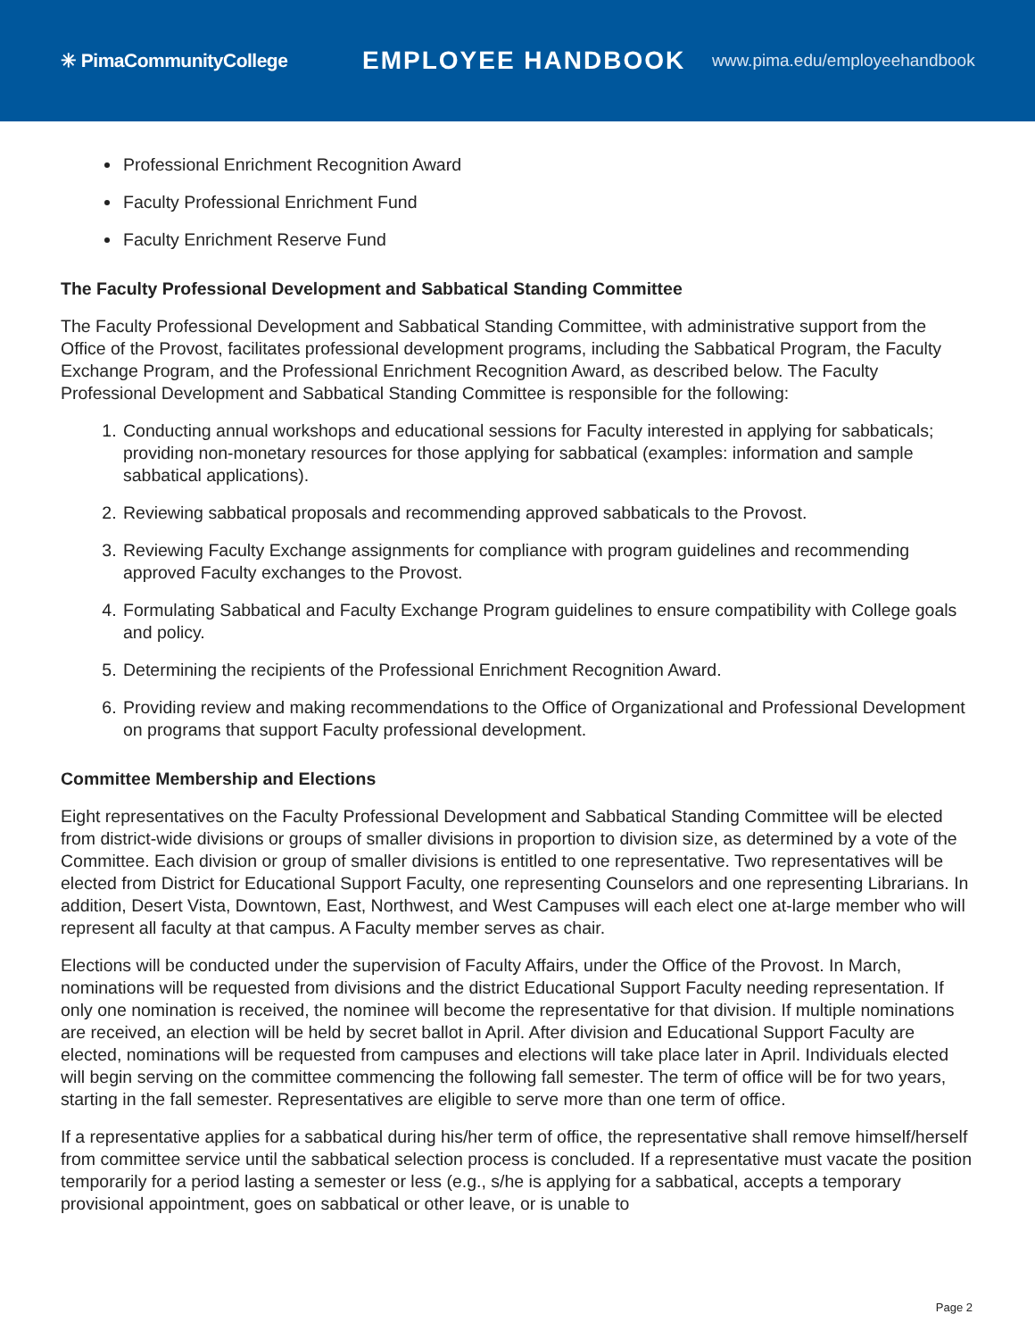✳ PimaCommunityCollege
EMPLOYEE HANDBOOK
www.pima.edu/employeehandbook
Professional Enrichment Recognition Award
Faculty Professional Enrichment Fund
Faculty Enrichment Reserve Fund
The Faculty Professional Development and Sabbatical Standing Committee
The Faculty Professional Development and Sabbatical Standing Committee, with administrative support from the Office of the Provost, facilitates professional development programs, including the Sabbatical Program, the Faculty Exchange Program, and the Professional Enrichment Recognition Award, as described below. The Faculty Professional Development and Sabbatical Standing Committee is responsible for the following:
1. Conducting annual workshops and educational sessions for Faculty interested in applying for sabbaticals; providing non-monetary resources for those applying for sabbatical (examples: information and sample sabbatical applications).
2. Reviewing sabbatical proposals and recommending approved sabbaticals to the Provost.
3. Reviewing Faculty Exchange assignments for compliance with program guidelines and recommending approved Faculty exchanges to the Provost.
4. Formulating Sabbatical and Faculty Exchange Program guidelines to ensure compatibility with College goals and policy.
5. Determining the recipients of the Professional Enrichment Recognition Award.
6. Providing review and making recommendations to the Office of Organizational and Professional Development on programs that support Faculty professional development.
Committee Membership and Elections
Eight representatives on the Faculty Professional Development and Sabbatical Standing Committee will be elected from district-wide divisions or groups of smaller divisions in proportion to division size, as determined by a vote of the Committee. Each division or group of smaller divisions is entitled to one representative. Two representatives will be elected from District for Educational Support Faculty, one representing Counselors and one representing Librarians. In addition, Desert Vista, Downtown, East, Northwest, and West Campuses will each elect one at-large member who will represent all faculty at that campus. A Faculty member serves as chair.
Elections will be conducted under the supervision of Faculty Affairs, under the Office of the Provost. In March, nominations will be requested from divisions and the district Educational Support Faculty needing representation. If only one nomination is received, the nominee will become the representative for that division. If multiple nominations are received, an election will be held by secret ballot in April. After division and Educational Support Faculty are elected, nominations will be requested from campuses and elections will take place later in April. Individuals elected will begin serving on the committee commencing the following fall semester. The term of office will be for two years, starting in the fall semester. Representatives are eligible to serve more than one term of office.
If a representative applies for a sabbatical during his/her term of office, the representative shall remove himself/herself from committee service until the sabbatical selection process is concluded. If a representative must vacate the position temporarily for a period lasting a semester or less (e.g., s/he is applying for a sabbatical, accepts a temporary provisional appointment, goes on sabbatical or other leave, or is unable to
Page 2